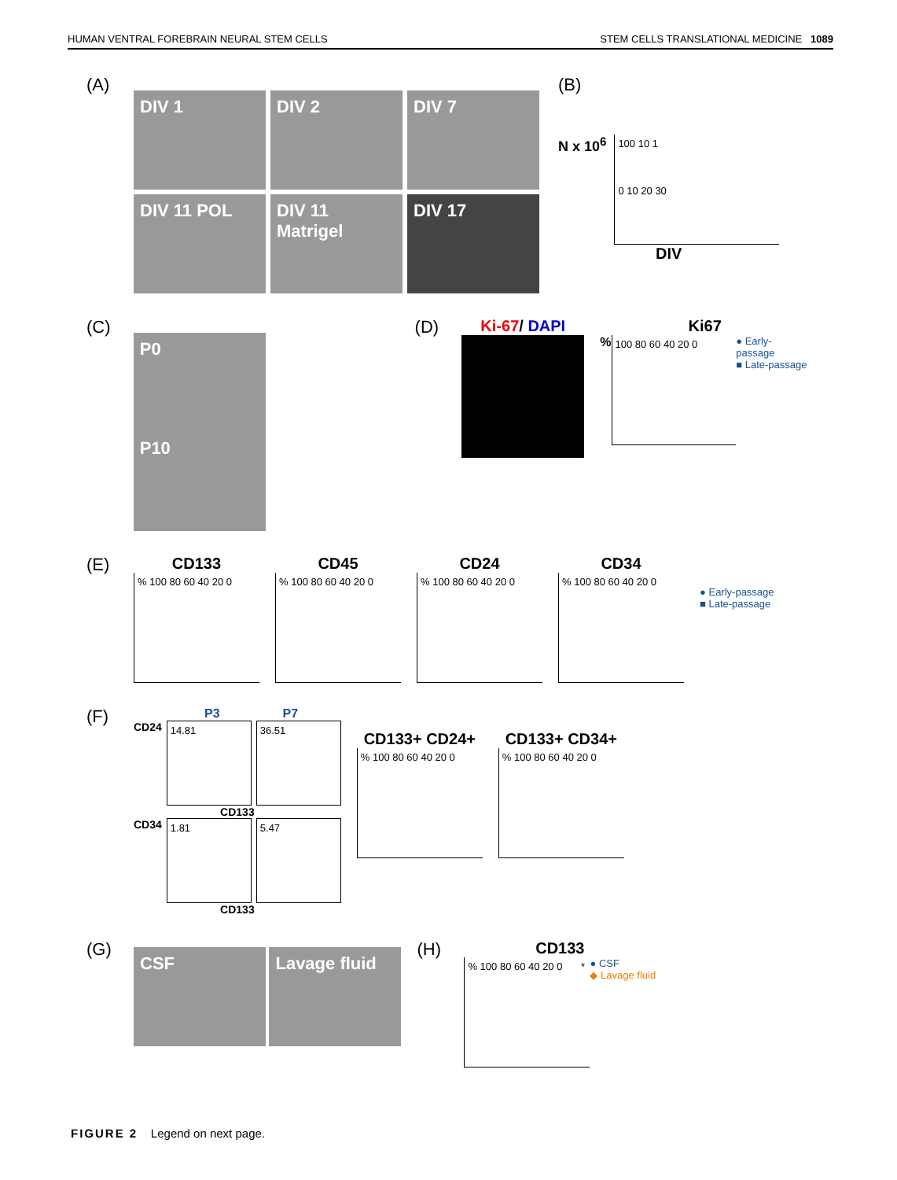HUMAN VENTRAL FOREBRAIN NEURAL STEM CELLS STEM CELLS TRANSLATIONAL MEDICINE 1089
(A)
DIV 1
DIV 2
DIV 7
DIV 11 POL
DIV 11 Matrigel
DIV 17
(B)
N x 10<sup>6</sup>
100 10 1
0 10 20 30
DIV
(C)
P0 P10
(D) Ki-67/ DAPI Ki67
%
100 80 60 40 20 0
● Early-passage
■ Late-passage
(E) CD133
% 100 80 60 40 20 0
CD45
% 100 80 60 40 20 0
CD24
% 100 80 60 40 20 0
CD34
% 100 80 60 40 20 0
● Early-passage
■ Late-passage
(F)
P3 P7
CD24
14.81 36.51
CD133
CD34
1.81 5.47
CD133
CD133+ CD24+
% 100 80 60 40 20 0
CD133+ CD34+
% 100 80 60 40 20 0
(G)
CSF Lavage fluid
(H) CD133
% 100 80 60 40 20 0 *
● CSF
◆ Lavage fluid
FIGURE 2 Legend on next page.